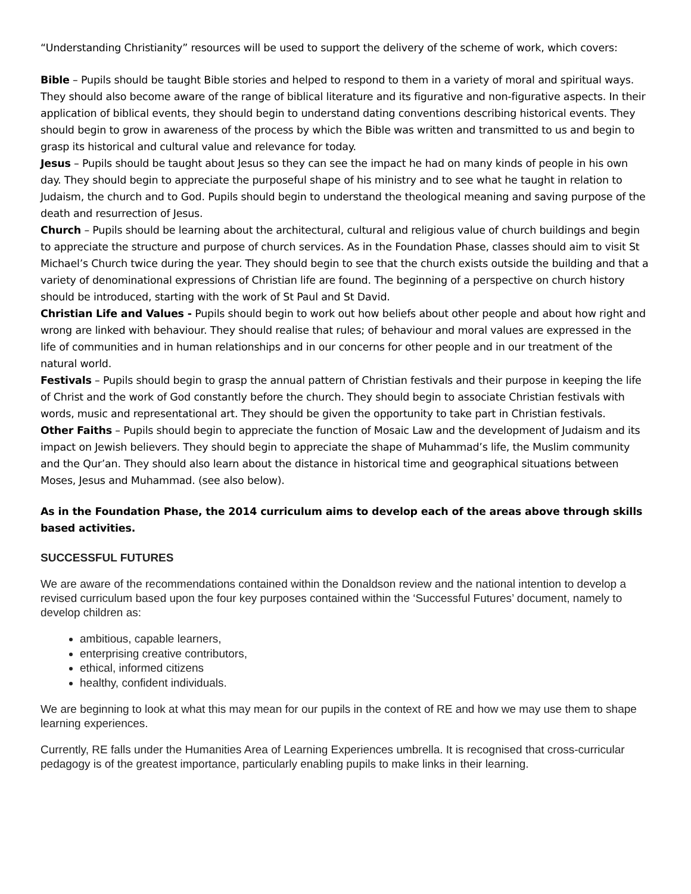“Understanding Christianity” resources will be used to support the delivery of the scheme of work, which covers:
Bible – Pupils should be taught Bible stories and helped to respond to them in a variety of moral and spiritual ways. They should also become aware of the range of biblical literature and its figurative and non-figurative aspects. In their application of biblical events, they should begin to understand dating conventions describing historical events. They should begin to grow in awareness of the process by which the Bible was written and transmitted to us and begin to grasp its historical and cultural value and relevance for today.
Jesus – Pupils should be taught about Jesus so they can see the impact he had on many kinds of people in his own day. They should begin to appreciate the purposeful shape of his ministry and to see what he taught in relation to Judaism, the church and to God. Pupils should begin to understand the theological meaning and saving purpose of the death and resurrection of Jesus.
Church – Pupils should be learning about the architectural, cultural and religious value of church buildings and begin to appreciate the structure and purpose of church services. As in the Foundation Phase, classes should aim to visit St Michael’s Church twice during the year. They should begin to see that the church exists outside the building and that a variety of denominational expressions of Christian life are found. The beginning of a perspective on church history should be introduced, starting with the work of St Paul and St David.
Christian Life and Values - Pupils should begin to work out how beliefs about other people and about how right and wrong are linked with behaviour. They should realise that rules; of behaviour and moral values are expressed in the life of communities and in human relationships and in our concerns for other people and in our treatment of the natural world.
Festivals – Pupils should begin to grasp the annual pattern of Christian festivals and their purpose in keeping the life of Christ and the work of God constantly before the church. They should begin to associate Christian festivals with words, music and representational art. They should be given the opportunity to take part in Christian festivals.
Other Faiths – Pupils should begin to appreciate the function of Mosaic Law and the development of Judaism and its impact on Jewish believers. They should begin to appreciate the shape of Muhammad’s life, the Muslim community and the Qur’an. They should also learn about the distance in historical time and geographical situations between Moses, Jesus and Muhammad. (see also below).
As in the Foundation Phase, the 2014 curriculum aims to develop each of the areas above through skills based activities.
SUCCESSFUL FUTURES
We are aware of the recommendations contained within the Donaldson review and the national intention to develop a revised curriculum based upon the four key purposes contained within the ‘Successful Futures’ document, namely to develop children as:
ambitious, capable learners,
enterprising creative contributors,
ethical, informed citizens
healthy, confident individuals.
We are beginning to look at what this may mean for our pupils in the context of RE and how we may use them to shape learning experiences.
Currently, RE falls under the Humanities Area of Learning Experiences umbrella. It is recognised that cross-curricular pedagogy is of the greatest importance, particularly enabling pupils to make links in their learning.